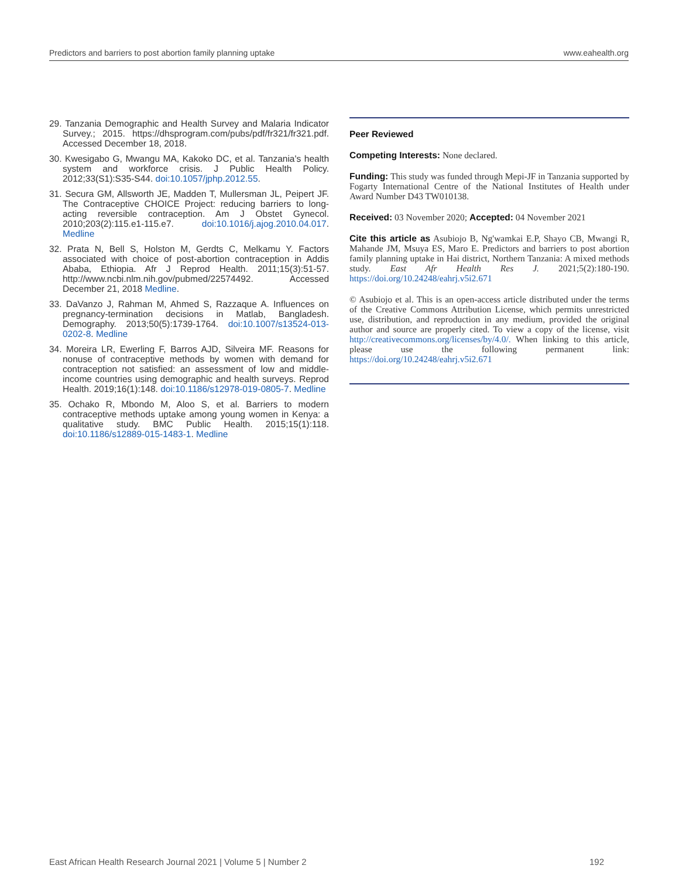Predictors and barriers to post abortion family planning uptake www.eahealth.org
29. Tanzania Demographic and Health Survey and Malaria Indicator Survey.; 2015. https://dhsprogram.com/pubs/pdf/fr321/fr321.pdf. Accessed December 18, 2018.
30. Kwesigabo G, Mwangu MA, Kakoko DC, et al. Tanzania's health system and workforce crisis. J Public Health Policy. 2012;33(S1):S35-S44. doi:10.1057/jphp.2012.55.
31. Secura GM, Allsworth JE, Madden T, Mullersman JL, Peipert JF. The Contraceptive CHOICE Project: reducing barriers to long-acting reversible contraception. Am J Obstet Gynecol. 2010;203(2):115.e1-115.e7. doi:10.1016/j.ajog.2010.04.017. Medline
32. Prata N, Bell S, Holston M, Gerdts C, Melkamu Y. Factors associated with choice of post-abortion contraception in Addis Ababa, Ethiopia. Afr J Reprod Health. 2011;15(3):51-57. http://www.ncbi.nlm.nih.gov/pubmed/22574492. Accessed December 21, 2018 Medline.
33. DaVanzo J, Rahman M, Ahmed S, Razzaque A. Influences on pregnancy-termination decisions in Matlab, Bangladesh. Demography. 2013;50(5):1739-1764. doi:10.1007/s13524-013-0202-8. Medline
34. Moreira LR, Ewerling F, Barros AJD, Silveira MF. Reasons for nonuse of contraceptive methods by women with demand for contraception not satisfied: an assessment of low and middle-income countries using demographic and health surveys. Reprod Health. 2019;16(1):148. doi:10.1186/s12978-019-0805-7. Medline
35. Ochako R, Mbondo M, Aloo S, et al. Barriers to modern contraceptive methods uptake among young women in Kenya: a qualitative study. BMC Public Health. 2015;15(1):118. doi:10.1186/s12889-015-1483-1. Medline
Peer Reviewed
Competing Interests: None declared.
Funding: This study was funded through Mepi-JF in Tanzania supported by Fogarty International Centre of the National Institutes of Health under Award Number D43 TW010138.
Received: 03 November 2020; Accepted: 04 November 2021
Cite this article as Asubiojo B, Ng'wamkai E.P, Shayo CB, Mwangi R, Mahande JM, Msuya ES, Maro E. Predictors and barriers to post abortion family planning uptake in Hai district, Northern Tanzania: A mixed methods study. East Afr Health Res J. 2021;5(2):180-190. https://doi.org/10.24248/eahrj.v5i2.671
© Asubiojo et al. This is an open-access article distributed under the terms of the Creative Commons Attribution License, which permits unrestricted use, distribution, and reproduction in any medium, provided the original author and source are properly cited. To view a copy of the license, visit http://creativecommons.org/licenses/by/4.0/. When linking to this article, please use the following permanent link: https://doi.org/10.24248/eahrj.v5i2.671
East African Health Research Journal 2021 | Volume 5 | Number 2 192